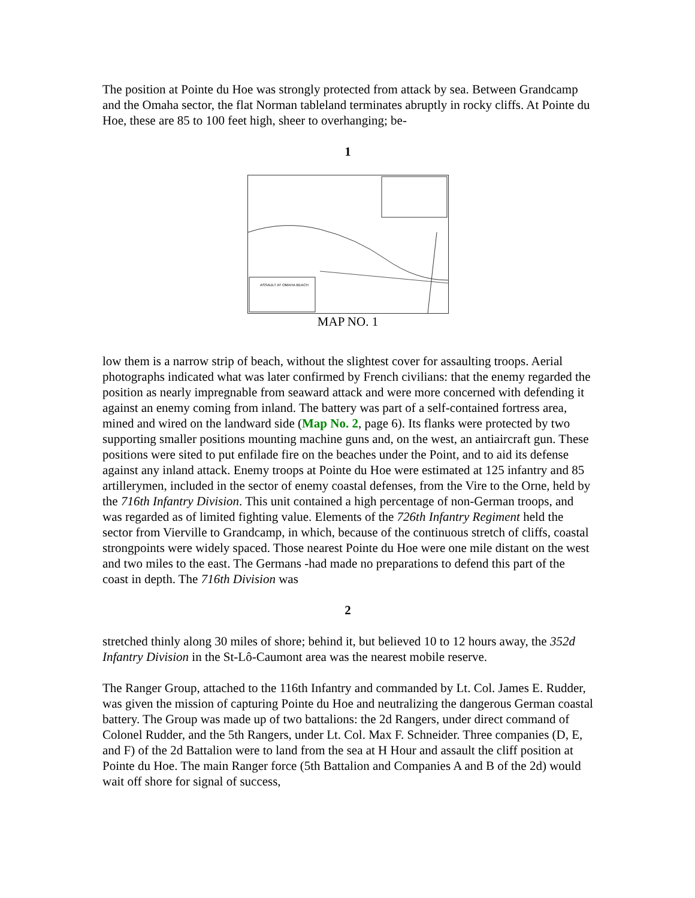The position at Pointe du Hoe was strongly protected from attack by sea. Between Grandcamp and the Omaha sector, the flat Norman tableland terminates abruptly in rocky cliffs. At Pointe du Hoe, these are 85 to 100 feet high, sheer to overhanging; be-
1
ASSAULT AT OMAHA BEACH
MAP NO. 1
low them is a narrow strip of beach, without the slightest cover for assaulting troops. Aerial photographs indicated what was later confirmed by French civilians: that the enemy regarded the position as nearly impregnable from seaward attack and were more concerned with defending it against an enemy coming from inland. The battery was part of a self-contained fortress area, mined and wired on the landward side (Map No. 2, page 6). Its flanks were protected by two supporting smaller positions mounting machine guns and, on the west, an antiaircraft gun. These positions were sited to put enfilade fire on the beaches under the Point, and to aid its defense against any inland attack. Enemy troops at Pointe du Hoe were estimated at 125 infantry and 85 artillerymen, included in the sector of enemy coastal defenses, from the Vire to the Orne, held by the 716th Infantry Division. This unit contained a high percentage of non-German troops, and was regarded as of limited fighting value. Elements of the 726th Infantry Regiment held the sector from Vierville to Grandcamp, in which, because of the continuous stretch of cliffs, coastal strongpoints were widely spaced. Those nearest Pointe du Hoe were one mile distant on the west and two miles to the east. The Germans -had made no preparations to defend this part of the coast in depth. The 716th Division was
2
stretched thinly along 30 miles of shore; behind it, but believed 10 to 12 hours away, the 352d Infantry Division in the St-Lô-Caumont area was the nearest mobile reserve.
The Ranger Group, attached to the 116th Infantry and commanded by Lt. Col. James E. Rudder, was given the mission of capturing Pointe du Hoe and neutralizing the dangerous German coastal battery. The Group was made up of two battalions: the 2d Rangers, under direct command of Colonel Rudder, and the 5th Rangers, under Lt. Col. Max F. Schneider. Three companies (D, E, and F) of the 2d Battalion were to land from the sea at H Hour and assault the cliff position at Pointe du Hoe. The main Ranger force (5th Battalion and Companies A and B of the 2d) would wait off shore for signal of success,